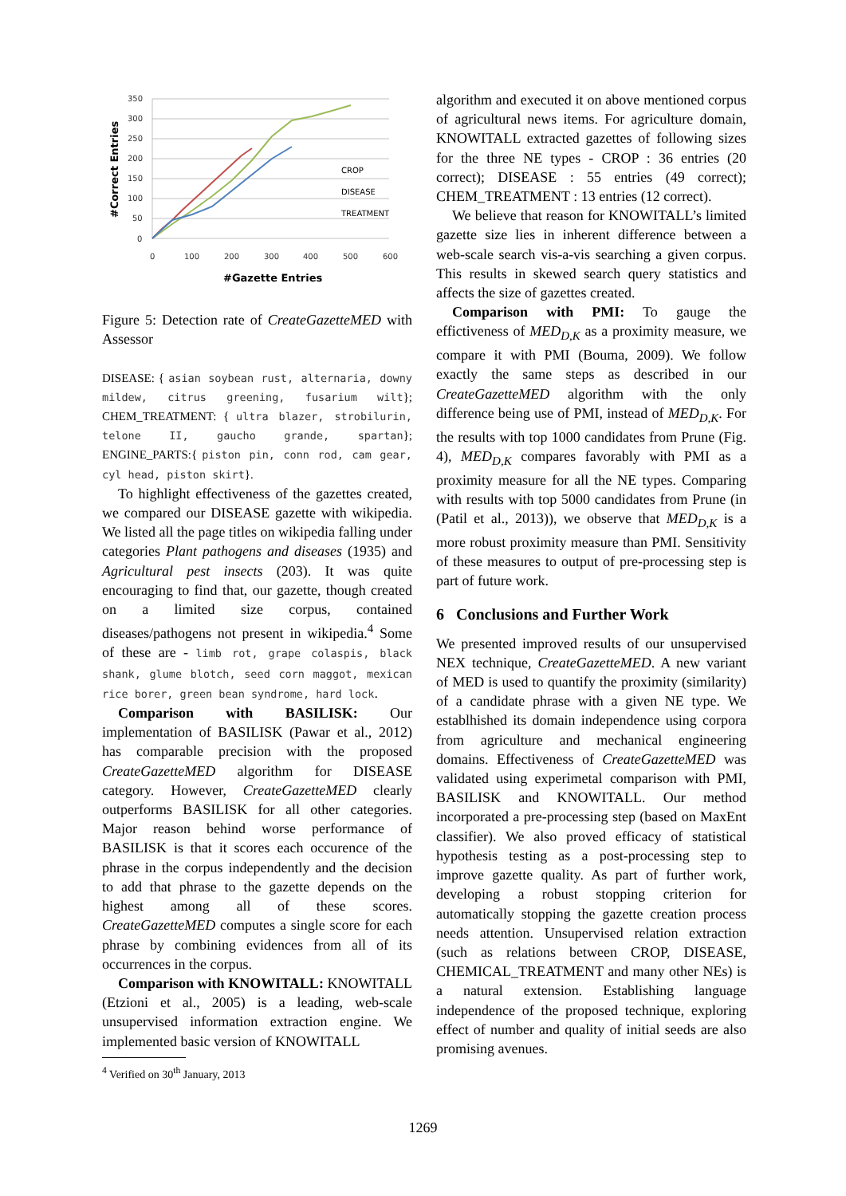350
300
250
200
150
100
50
0
0
100
200
300
400
500
600
CROP
DISEASE
TREATMENT
#Correct Entries
#Gazette Entries
Figure 5: Detection rate of CreateGazetteMED with Assessor
DISEASE: { asian soybean rust, alternaria, downy mildew, citrus greening, fusarium wilt}; CHEM_TREATMENT: { ultra blazer, strobilurin, telone II, gaucho grande, spartan}; ENGINE_PARTS:{ piston pin, conn rod, cam gear, cyl head, piston skirt}.
To highlight effectiveness of the gazettes created, we compared our DISEASE gazette with wikipedia. We listed all the page titles on wikipedia falling under categories Plant pathogens and diseases (1935) and Agricultural pest insects (203). It was quite encouraging to find that, our gazette, though created on a limited size corpus, contained diseases/pathogens not present in wikipedia.<sup>4</sup> Some of these are - limb rot, grape colaspis, black shank, glume blotch, seed corn maggot, mexican rice borer, green bean syndrome, hard lock.
Comparison with BASILISK: Our implementation of BASILISK (Pawar et al., 2012) has comparable precision with the proposed CreateGazetteMED algorithm for DISEASE category. However, CreateGazetteMED clearly outperforms BASILISK for all other categories. Major reason behind worse performance of BASILISK is that it scores each occurence of the phrase in the corpus independently and the decision to add that phrase to the gazette depends on the highest among all of these scores. CreateGazetteMED computes a single score for each phrase by combining evidences from all of its occurrences in the corpus.
Comparison with KNOWITALL: KNOWITALL (Etzioni et al., 2005) is a leading, web-scale unsupervised information extraction engine. We implemented basic version of KNOWITALL
<sup>4</sup> Verified on 30<sup>th</sup> January, 2013
algorithm and executed it on above mentioned corpus of agricultural news items. For agriculture domain, KNOWITALL extracted gazettes of following sizes for the three NE types - CROP : 36 entries (20 correct); DISEASE : 55 entries (49 correct); CHEM_TREATMENT : 13 entries (12 correct).
We believe that reason for KNOWITALL’s limited gazette size lies in inherent difference between a web-scale search vis-a-vis searching a given corpus. This results in skewed search query statistics and affects the size of gazettes created.
Comparison with PMI: To gauge the effictiveness of MED<sub>D,K</sub> as a proximity measure, we compare it with PMI (Bouma, 2009). We follow exactly the same steps as described in our CreateGazetteMED algorithm with the only difference being use of PMI, instead of MED<sub>D,K</sub>. For the results with top 1000 candidates from Prune (Fig. 4), MED<sub>D,K</sub> compares favorably with PMI as a proximity measure for all the NE types. Comparing with results with top 5000 candidates from Prune (in (Patil et al., 2013)), we observe that MED<sub>D,K</sub> is a more robust proximity measure than PMI. Sensitivity of these measures to output of pre-processing step is part of future work.
6 Conclusions and Further Work
We presented improved results of our unsupervised NEX technique, CreateGazetteMED. A new variant of MED is used to quantify the proximity (similarity) of a candidate phrase with a given NE type. We establhished its domain independence using corpora from agriculture and mechanical engineering domains. Effectiveness of CreateGazetteMED was validated using experimetal comparison with PMI, BASILISK and KNOWITALL. Our method incorporated a pre-processing step (based on MaxEnt classifier). We also proved efficacy of statistical hypothesis testing as a post-processing step to improve gazette quality. As part of further work, developing a robust stopping criterion for automatically stopping the gazette creation process needs attention. Unsupervised relation extraction (such as relations between CROP, DISEASE, CHEMICAL_TREATMENT and many other NEs) is a natural extension. Establishing language independence of the proposed technique, exploring effect of number and quality of initial seeds are also promising avenues.
1269